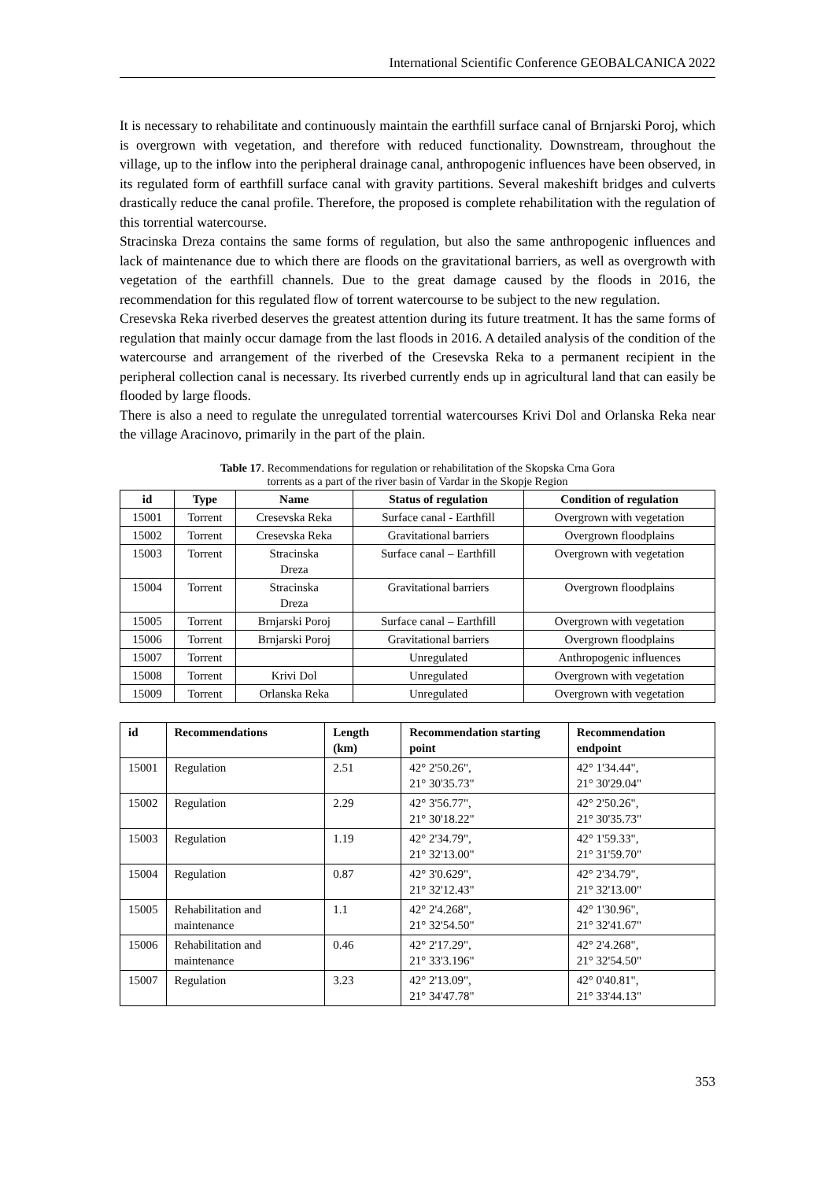International Scientific Conference GEOBALCANICA 2022
It is necessary to rehabilitate and continuously maintain the earthfill surface canal of Brnjarski Poroj, which is overgrown with vegetation, and therefore with reduced functionality. Downstream, throughout the village, up to the inflow into the peripheral drainage canal, anthropogenic influences have been observed, in its regulated form of earthfill surface canal with gravity partitions. Several makeshift bridges and culverts drastically reduce the canal profile. Therefore, the proposed is complete rehabilitation with the regulation of this torrential watercourse.
Stracinska Dreza contains the same forms of regulation, but also the same anthropogenic influences and lack of maintenance due to which there are floods on the gravitational barriers, as well as overgrowth with vegetation of the earthfill channels. Due to the great damage caused by the floods in 2016, the recommendation for this regulated flow of torrent watercourse to be subject to the new regulation.
Cresevska Reka riverbed deserves the greatest attention during its future treatment. It has the same forms of regulation that mainly occur damage from the last floods in 2016. A detailed analysis of the condition of the watercourse and arrangement of the riverbed of the Cresevska Reka to a permanent recipient in the peripheral collection canal is necessary. Its riverbed currently ends up in agricultural land that can easily be flooded by large floods.
There is also a need to regulate the unregulated torrential watercourses Krivi Dol and Orlanska Reka near the village Aracinovo, primarily in the part of the plain.
Table 17. Recommendations for regulation or rehabilitation of the Skopska Crna Gora
torrents as a part of the river basin of Vardar in the Skopje Region
| id | Type | Name | Status of regulation | Condition of regulation |
| --- | --- | --- | --- | --- |
| 15001 | Torrent | Cresevska Reka | Surface canal - Earthfill | Overgrown with vegetation |
| 15002 | Torrent | Cresevska Reka | Gravitational barriers | Overgrown floodplains |
| 15003 | Torrent | Stracinska Dreza | Surface canal – Earthfill | Overgrown with vegetation |
| 15004 | Torrent | Stracinska Dreza | Gravitational barriers | Overgrown floodplains |
| 15005 | Torrent | Brnjarski Poroj | Surface canal – Earthfill | Overgrown with vegetation |
| 15006 | Torrent | Brnjarski Poroj | Gravitational barriers | Overgrown floodplains |
| 15007 | Torrent | | Unregulated | Anthropogenic influences |
| 15008 | Torrent | Krivi Dol | Unregulated | Overgrown with vegetation |
| 15009 | Torrent | Orlanska Reka | Unregulated | Overgrown with vegetation |
| id | Recommendations | Length (km) | Recommendation starting point | Recommendation endpoint |
| --- | --- | --- | --- | --- |
| 15001 | Regulation | 2.51 | 42° 2'50.26", 21° 30'35.73" | 42° 1'34.44", 21° 30'29.04" |
| 15002 | Regulation | 2.29 | 42° 3'56.77", 21° 30'18.22" | 42° 2'50.26", 21° 30'35.73" |
| 15003 | Regulation | 1.19 | 42° 2'34.79", 21° 32'13.00" | 42° 1'59.33", 21° 31'59.70" |
| 15004 | Regulation | 0.87 | 42° 3'0.629", 21° 32'12.43" | 42° 2'34.79", 21° 32'13.00" |
| 15005 | Rehabilitation and maintenance | 1.1 | 42° 2'4.268", 21° 32'54.50" | 42° 1'30.96", 21° 32'41.67" |
| 15006 | Rehabilitation and maintenance | 0.46 | 42° 2'17.29", 21° 33'3.196" | 42° 2'4.268", 21° 32'54.50" |
| 15007 | Regulation | 3.23 | 42° 2'13.09", 21° 34'47.78" | 42° 0'40.81", 21° 33'44.13" |
353